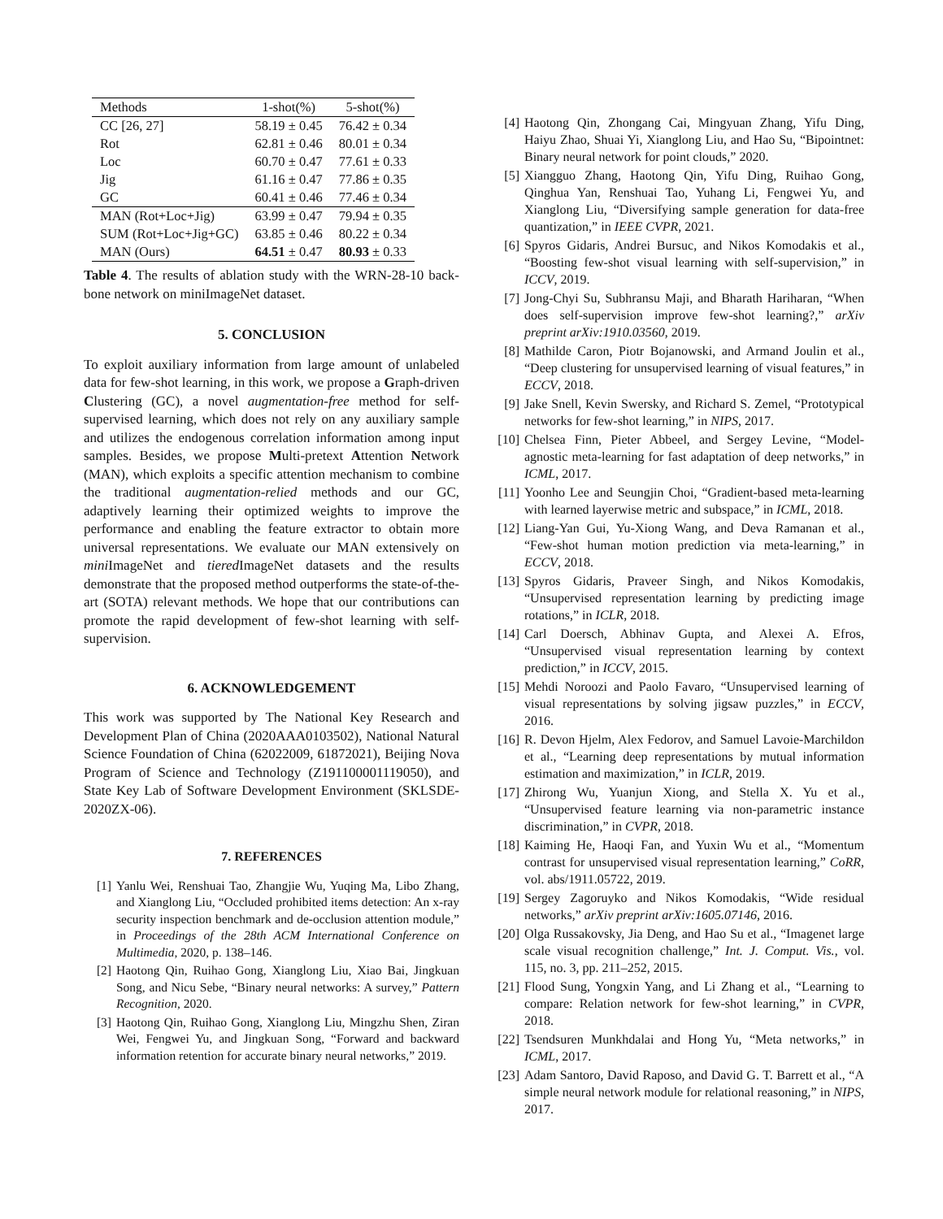| Methods | 1-shot(%) | 5-shot(%) |
| --- | --- | --- |
| CC [26, 27] | 58.19 ± 0.45 | 76.42 ± 0.34 |
| Rot | 62.81 ± 0.46 | 80.01 ± 0.34 |
| Loc | 60.70 ± 0.47 | 77.61 ± 0.33 |
| Jig | 61.16 ± 0.47 | 77.86 ± 0.35 |
| GC | 60.41 ± 0.46 | 77.46 ± 0.34 |
| MAN (Rot+Loc+Jig) | 63.99 ± 0.47 | 79.94 ± 0.35 |
| SUM (Rot+Loc+Jig+GC) | 63.85 ± 0.46 | 80.22 ± 0.34 |
| MAN (Ours) | 64.51 ± 0.47 | 80.93 ± 0.33 |
Table 4. The results of ablation study with the WRN-28-10 back-bone network on miniImageNet dataset.
5. CONCLUSION
To exploit auxiliary information from large amount of unlabeled data for few-shot learning, in this work, we propose a Graph-driven Clustering (GC), a novel augmentation-free method for self-supervised learning, which does not rely on any auxiliary sample and utilizes the endogenous correlation information among input samples. Besides, we propose Multi-pretext Attention Network (MAN), which exploits a specific attention mechanism to combine the traditional augmentation-relied methods and our GC, adaptively learning their optimized weights to improve the performance and enabling the feature extractor to obtain more universal representations. We evaluate our MAN extensively on mini ImageNet and tiered ImageNet datasets and the results demonstrate that the proposed method outperforms the state-of-the-art (SOTA) relevant methods. We hope that our contributions can promote the rapid development of few-shot learning with self-supervision.
6. ACKNOWLEDGEMENT
This work was supported by The National Key Research and Development Plan of China (2020AAA0103502), National Natural Science Foundation of China (62022009, 61872021), Beijing Nova Program of Science and Technology (Z191100001119050), and State Key Lab of Software Development Environment (SKLSDE-2020ZX-06).
7. REFERENCES
[1] Yanlu Wei, Renshuai Tao, Zhangjie Wu, Yuqing Ma, Libo Zhang, and Xianglong Liu, “Occluded prohibited items detection: An x-ray security inspection benchmark and de-occlusion attention module,” in Proceedings of the 28th ACM International Conference on Multimedia, 2020, p. 138–146.
[2] Haotong Qin, Ruihao Gong, Xianglong Liu, Xiao Bai, Jingkuan Song, and Nicu Sebe, “Binary neural networks: A survey,” Pattern Recognition, 2020.
[3] Haotong Qin, Ruihao Gong, Xianglong Liu, Mingzhu Shen, Ziran Wei, Fengwei Yu, and Jingkuan Song, “Forward and backward information retention for accurate binary neural networks,” 2019.
[4] Haotong Qin, Zhongang Cai, Mingyuan Zhang, Yifu Ding, Haiyu Zhao, Shuai Yi, Xianglong Liu, and Hao Su, “Bipointnet: Binary neural network for point clouds,” 2020.
[5] Xiangguo Zhang, Haotong Qin, Yifu Ding, Ruihao Gong, Qinghua Yan, Renshuai Tao, Yuhang Li, Fengwei Yu, and Xianglong Liu, “Diversifying sample generation for data-free quantization,” in IEEE CVPR, 2021.
[6] Spyros Gidaris, Andrei Bursuc, and Nikos Komodakis et al., “Boosting few-shot visual learning with self-supervision,” in ICCV, 2019.
[7] Jong-Chyi Su, Subhransu Maji, and Bharath Hariharan, “When does self-supervision improve few-shot learning?,” arXiv preprint arXiv:1910.03560, 2019.
[8] Mathilde Caron, Piotr Bojanowski, and Armand Joulin et al., “Deep clustering for unsupervised learning of visual features,” in ECCV, 2018.
[9] Jake Snell, Kevin Swersky, and Richard S. Zemel, “Prototypical networks for few-shot learning,” in NIPS, 2017.
[10] Chelsea Finn, Pieter Abbeel, and Sergey Levine, “Model-agnostic meta-learning for fast adaptation of deep networks,” in ICML, 2017.
[11] Yoonho Lee and Seungjin Choi, “Gradient-based meta-learning with learned layerwise metric and subspace,” in ICML, 2018.
[12] Liang-Yan Gui, Yu-Xiong Wang, and Deva Ramanan et al., “Few-shot human motion prediction via meta-learning,” in ECCV, 2018.
[13] Spyros Gidaris, Praveer Singh, and Nikos Komodakis, “Unsupervised representation learning by predicting image rotations,” in ICLR, 2018.
[14] Carl Doersch, Abhinav Gupta, and Alexei A. Efros, “Unsupervised visual representation learning by context prediction,” in ICCV, 2015.
[15] Mehdi Noroozi and Paolo Favaro, “Unsupervised learning of visual representations by solving jigsaw puzzles,” in ECCV, 2016.
[16] R. Devon Hjelm, Alex Fedorov, and Samuel Lavoie-Marchildon et al., “Learning deep representations by mutual information estimation and maximization,” in ICLR, 2019.
[17] Zhirong Wu, Yuanjun Xiong, and Stella X. Yu et al., “Unsupervised feature learning via non-parametric instance discrimination,” in CVPR, 2018.
[18] Kaiming He, Haoqi Fan, and Yuxin Wu et al., “Momentum contrast for unsupervised visual representation learning,” CoRR, vol. abs/1911.05722, 2019.
[19] Sergey Zagoruyko and Nikos Komodakis, “Wide residual networks,” arXiv preprint arXiv:1605.07146, 2016.
[20] Olga Russakovsky, Jia Deng, and Hao Su et al., “Imagenet large scale visual recognition challenge,” Int. J. Comput. Vis., vol. 115, no. 3, pp. 211–252, 2015.
[21] Flood Sung, Yongxin Yang, and Li Zhang et al., “Learning to compare: Relation network for few-shot learning,” in CVPR, 2018.
[22] Tsendsuren Munkhdalai and Hong Yu, “Meta networks,” in ICML, 2017.
[23] Adam Santoro, David Raposo, and David G. T. Barrett et al., “A simple neural network module for relational reasoning,” in NIPS, 2017.